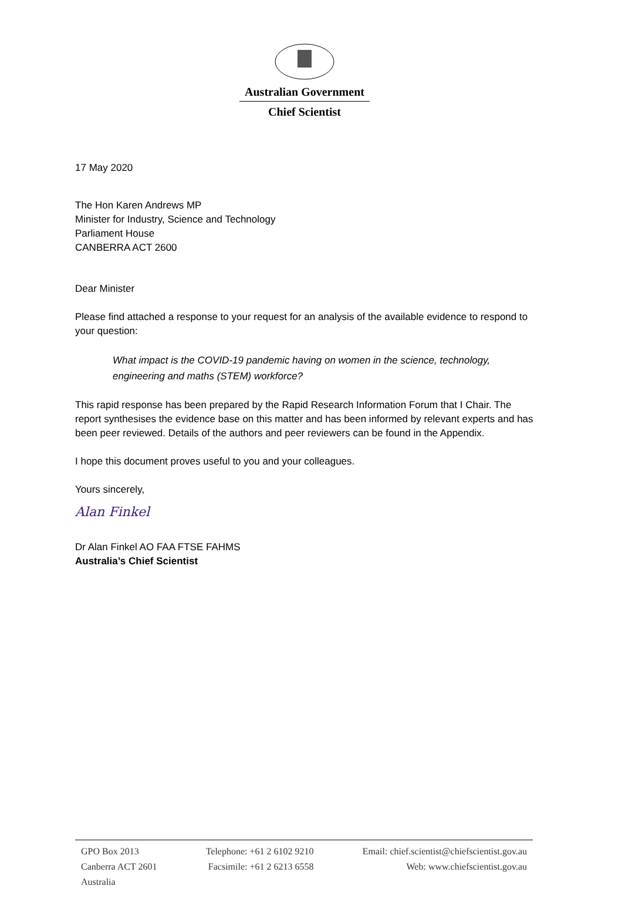Australian Government
Chief Scientist
17 May 2020
The Hon Karen Andrews MP
Minister for Industry, Science and Technology
Parliament House
CANBERRA ACT 2600
Dear Minister
Please find attached a response to your request for an analysis of the available evidence to respond to your question:
What impact is the COVID-19 pandemic having on women in the science, technology, engineering and maths (STEM) workforce?
This rapid response has been prepared by the Rapid Research Information Forum that I Chair. The report synthesises the evidence base on this matter and has been informed by relevant experts and has been peer reviewed. Details of the authors and peer reviewers can be found in the Appendix.
I hope this document proves useful to you and your colleagues.
Yours sincerely,
Alan Finkel
Dr Alan Finkel AO FAA FTSE FAHMS
Australia’s Chief Scientist
GPO Box 2013
Canberra ACT 2601
Australia
Telephone: +61 2 6102 9210
Facsimile: +61 2 6213 6558
Email: chief.scientist@chiefscientist.gov.au
Web: www.chiefscientist.gov.au